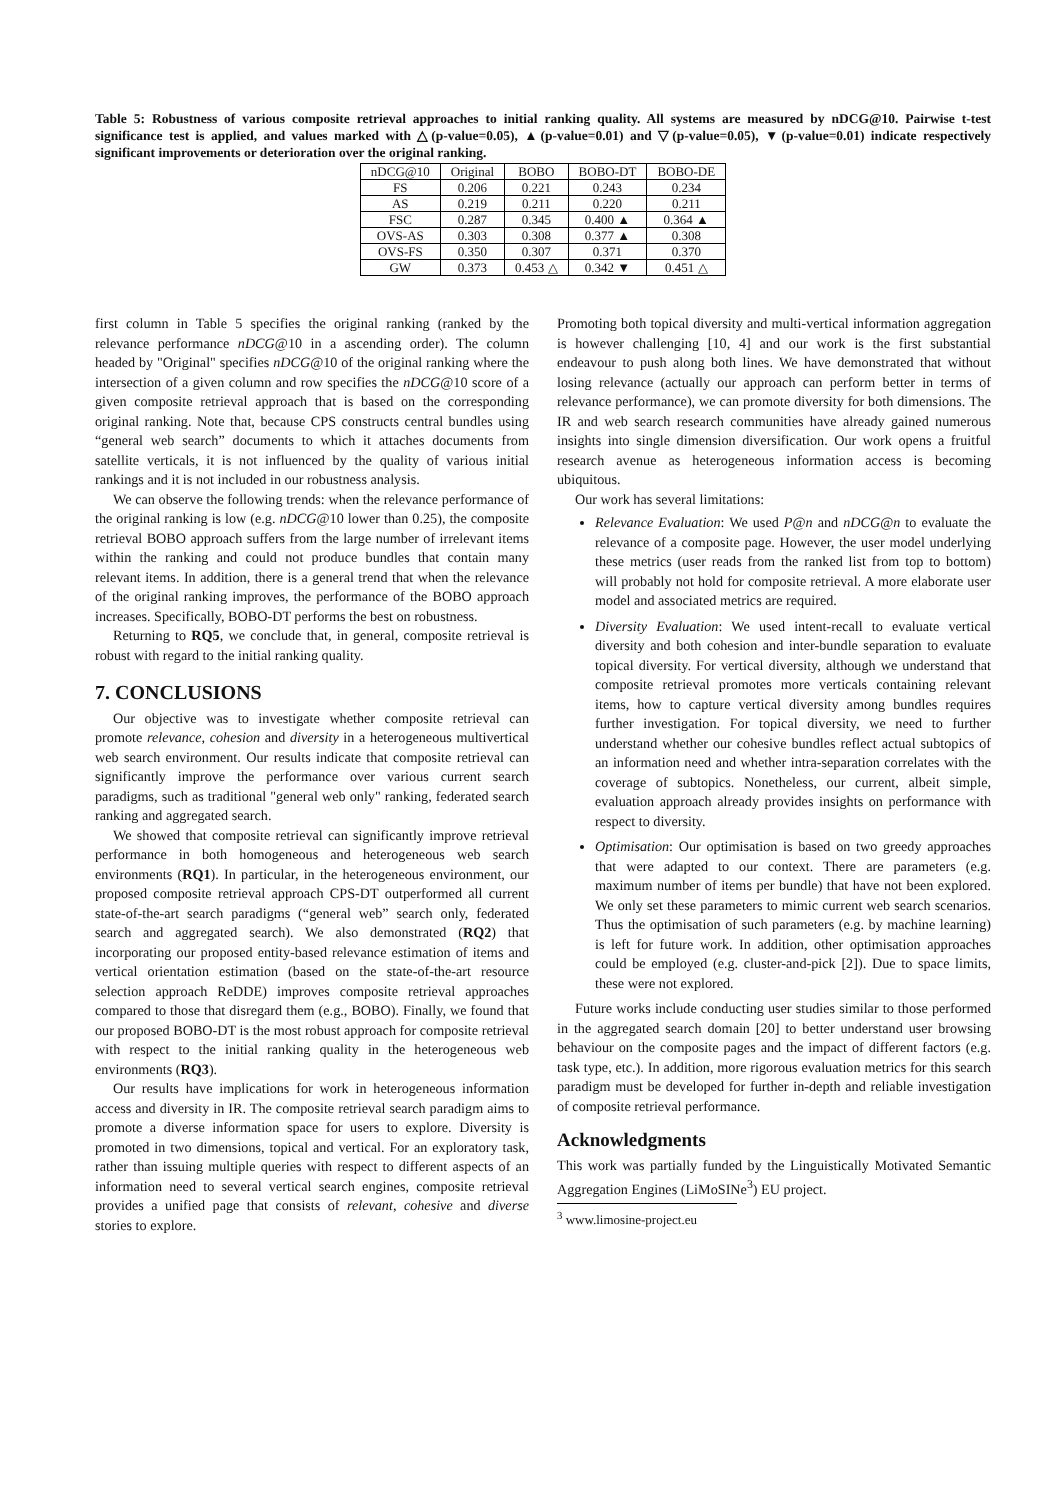Table 5: Robustness of various composite retrieval approaches to initial ranking quality. All systems are measured by nDCG@10. Pairwise t-test significance test is applied, and values marked with △(p-value=0.05), ▲(p-value=0.01) and ▽(p-value=0.05), ▼(p-value=0.01) indicate respectively significant improvements or deterioration over the original ranking.
| nDCG@10 | Original | BOBO | BOBO-DT | BOBO-DE |
| --- | --- | --- | --- | --- |
| FS | 0.206 | 0.221 | 0.243 | 0.234 |
| AS | 0.219 | 0.211 | 0.220 | 0.211 |
| FSC | 0.287 | 0.345 | 0.400 ▲ | 0.364 ▲ |
| OVS-AS | 0.303 | 0.308 | 0.377 ▲ | 0.308 |
| OVS-FS | 0.350 | 0.307 | 0.371 | 0.370 |
| GW | 0.373 | 0.453 △ | 0.342 ▼ | 0.451 △ |
first column in Table 5 specifies the original ranking (ranked by the relevance performance nDCG@10 in a ascending order). The column headed by "Original" specifies nDCG@10 of the original ranking where the intersection of a given column and row specifies the nDCG@10 score of a given composite retrieval approach that is based on the corresponding original ranking. Note that, because CPS constructs central bundles using “general web search” documents to which it attaches documents from satellite verticals, it is not influenced by the quality of various initial rankings and it is not included in our robustness analysis.
We can observe the following trends: when the relevance performance of the original ranking is low (e.g. nDCG@10 lower than 0.25), the composite retrieval BOBO approach suffers from the large number of irrelevant items within the ranking and could not produce bundles that contain many relevant items. In addition, there is a general trend that when the relevance of the original ranking improves, the performance of the BOBO approach increases. Specifically, BOBO-DT performs the best on robustness.
Returning to RQ5, we conclude that, in general, composite retrieval is robust with regard to the initial ranking quality.
7. CONCLUSIONS
Our objective was to investigate whether composite retrieval can promote relevance, cohesion and diversity in a heterogeneous multivertical web search environment. Our results indicate that composite retrieval can significantly improve the performance over various current search paradigms, such as traditional "general web only" ranking, federated search ranking and aggregated search.
We showed that composite retrieval can significantly improve retrieval performance in both homogeneous and heterogeneous web search environments (RQ1). In particular, in the heterogeneous environment, our proposed composite retrieval approach CPS-DT outperformed all current state-of-the-art search paradigms (“general web” search only, federated search and aggregated search). We also demonstrated (RQ2) that incorporating our proposed entity-based relevance estimation of items and vertical orientation estimation (based on the state-of-the-art resource selection approach ReDDE) improves composite retrieval approaches compared to those that disregard them (e.g., BOBO). Finally, we found that our proposed BOBO-DT is the most robust approach for composite retrieval with respect to the initial ranking quality in the heterogeneous web environments (RQ3).
Our results have implications for work in heterogeneous information access and diversity in IR. The composite retrieval search paradigm aims to promote a diverse information space for users to explore. Diversity is promoted in two dimensions, topical and vertical. For an exploratory task, rather than issuing multiple queries with respect to different aspects of an information need to several vertical search engines, composite retrieval provides a unified page that consists of relevant, cohesive and diverse stories to explore.
Promoting both topical diversity and multi-vertical information aggregation is however challenging [10, 4] and our work is the first substantial endeavour to push along both lines. We have demonstrated that without losing relevance (actually our approach can perform better in terms of relevance performance), we can promote diversity for both dimensions. The IR and web search research communities have already gained numerous insights into single dimension diversification. Our work opens a fruitful research avenue as heterogeneous information access is becoming ubiquitous.
Our work has several limitations:
Relevance Evaluation: We used P@n and nDCG@n to evaluate the relevance of a composite page. However, the user model underlying these metrics (user reads from the ranked list from top to bottom) will probably not hold for composite retrieval. A more elaborate user model and associated metrics are required.
Diversity Evaluation: We used intent-recall to evaluate vertical diversity and both cohesion and inter-bundle separation to evaluate topical diversity. For vertical diversity, although we understand that composite retrieval promotes more verticals containing relevant items, how to capture vertical diversity among bundles requires further investigation. For topical diversity, we need to further understand whether our cohesive bundles reflect actual subtopics of an information need and whether intra-separation correlates with the coverage of subtopics. Nonetheless, our current, albeit simple, evaluation approach already provides insights on performance with respect to diversity.
Optimisation: Our optimisation is based on two greedy approaches that were adapted to our context. There are parameters (e.g. maximum number of items per bundle) that have not been explored. We only set these parameters to mimic current web search scenarios. Thus the optimisation of such parameters (e.g. by machine learning) is left for future work. In addition, other optimisation approaches could be employed (e.g. cluster-and-pick [2]). Due to space limits, these were not explored.
Future works include conducting user studies similar to those performed in the aggregated search domain [20] to better understand user browsing behaviour on the composite pages and the impact of different factors (e.g. task type, etc.). In addition, more rigorous evaluation metrics for this search paradigm must be developed for further in-depth and reliable investigation of composite retrieval performance.
Acknowledgments
This work was partially funded by the Linguistically Motivated Semantic Aggregation Engines (LiMoSINe<sup>3</sup>) EU project.
<sup>3</sup> www.limosine-project.eu